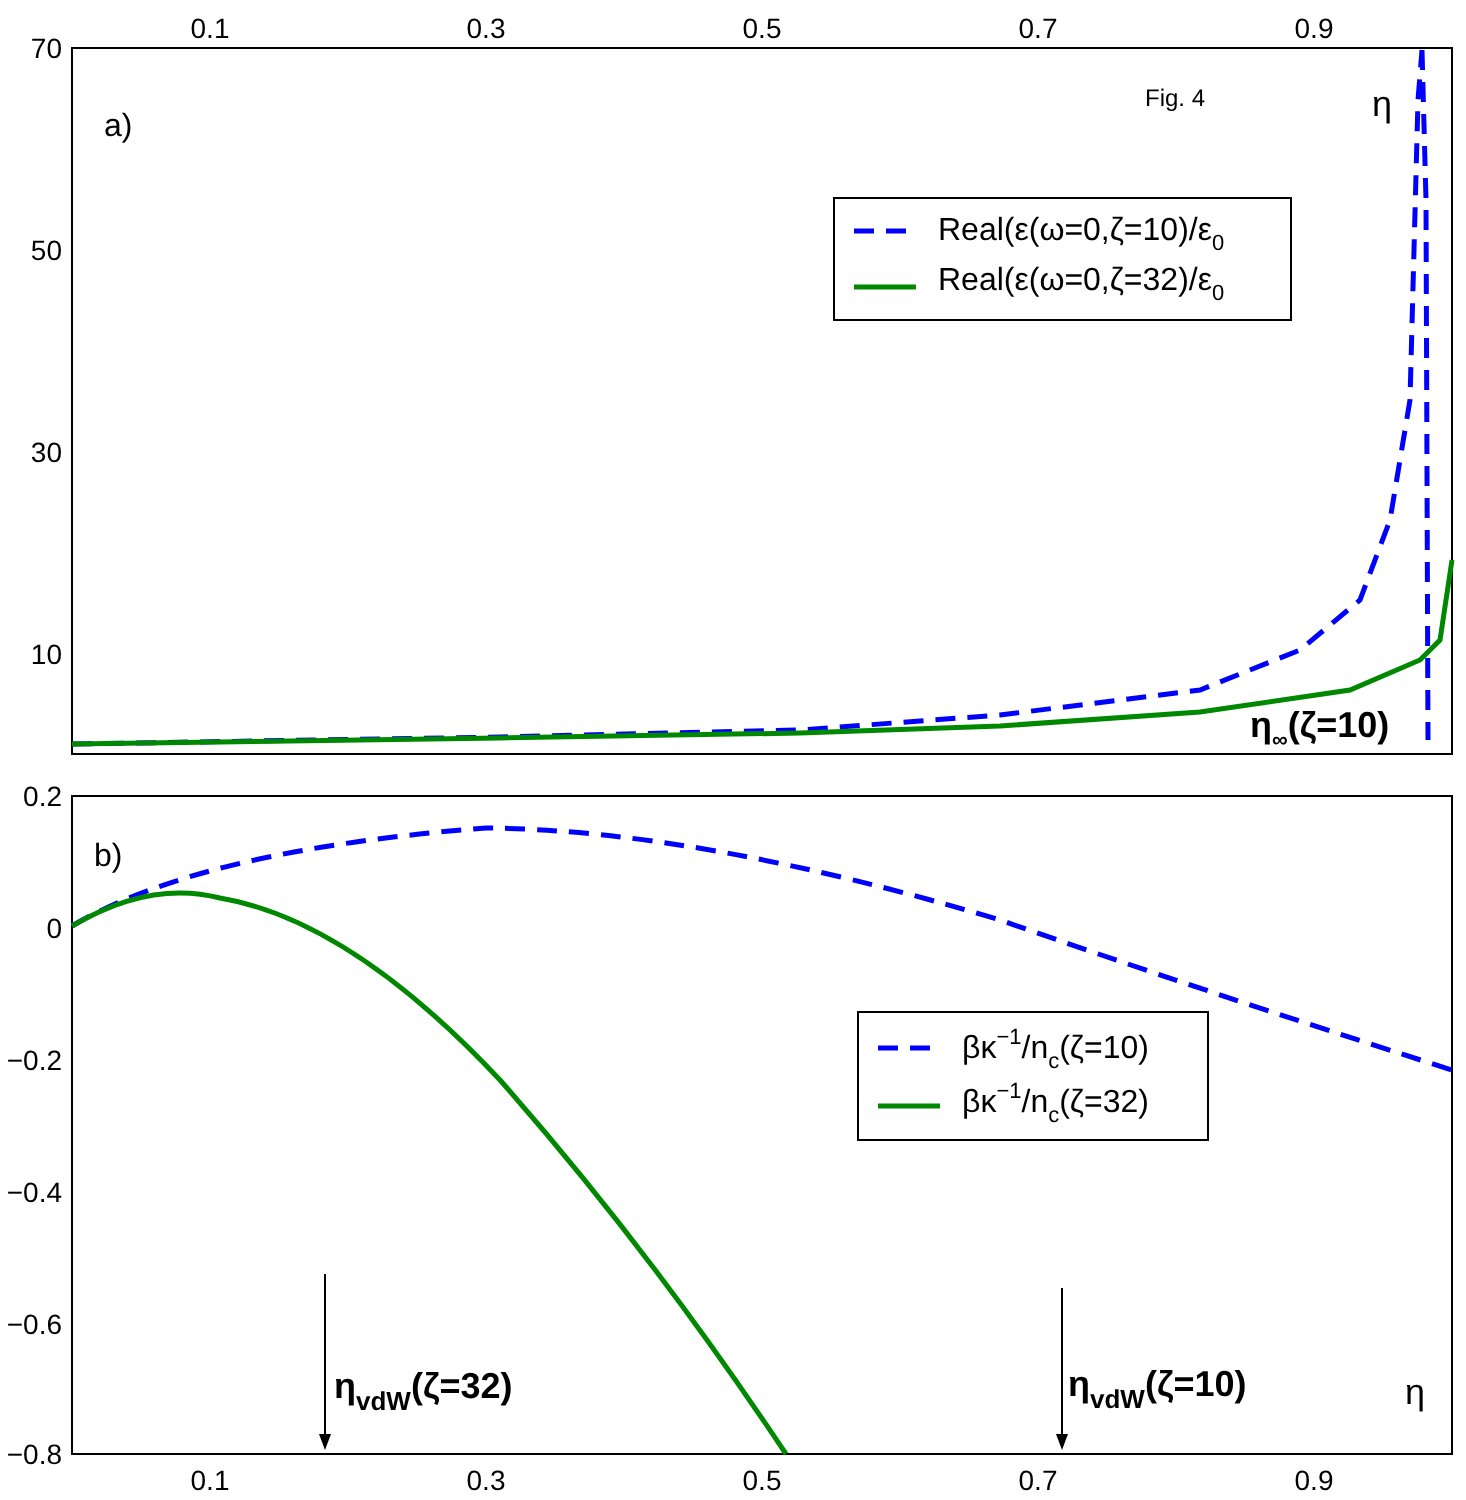0.1
0.3
0.5
0.7
0.9
0.1
0.3
0.5
0.7
0.9
70
50
30
10
0.2
0
−0.2
−0.4
−0.6
−0.8
a)
Fig. 4
η
b)
η
η∞(ζ=10)
Real(ε(ω=0,ζ=10)/ε0
Real(ε(ω=0,ζ=32)/ε0
βκ−1/nc(ζ=10)
βκ−1/nc(ζ=32)
ηvdW(ζ=32)
ηvdW(ζ=10)